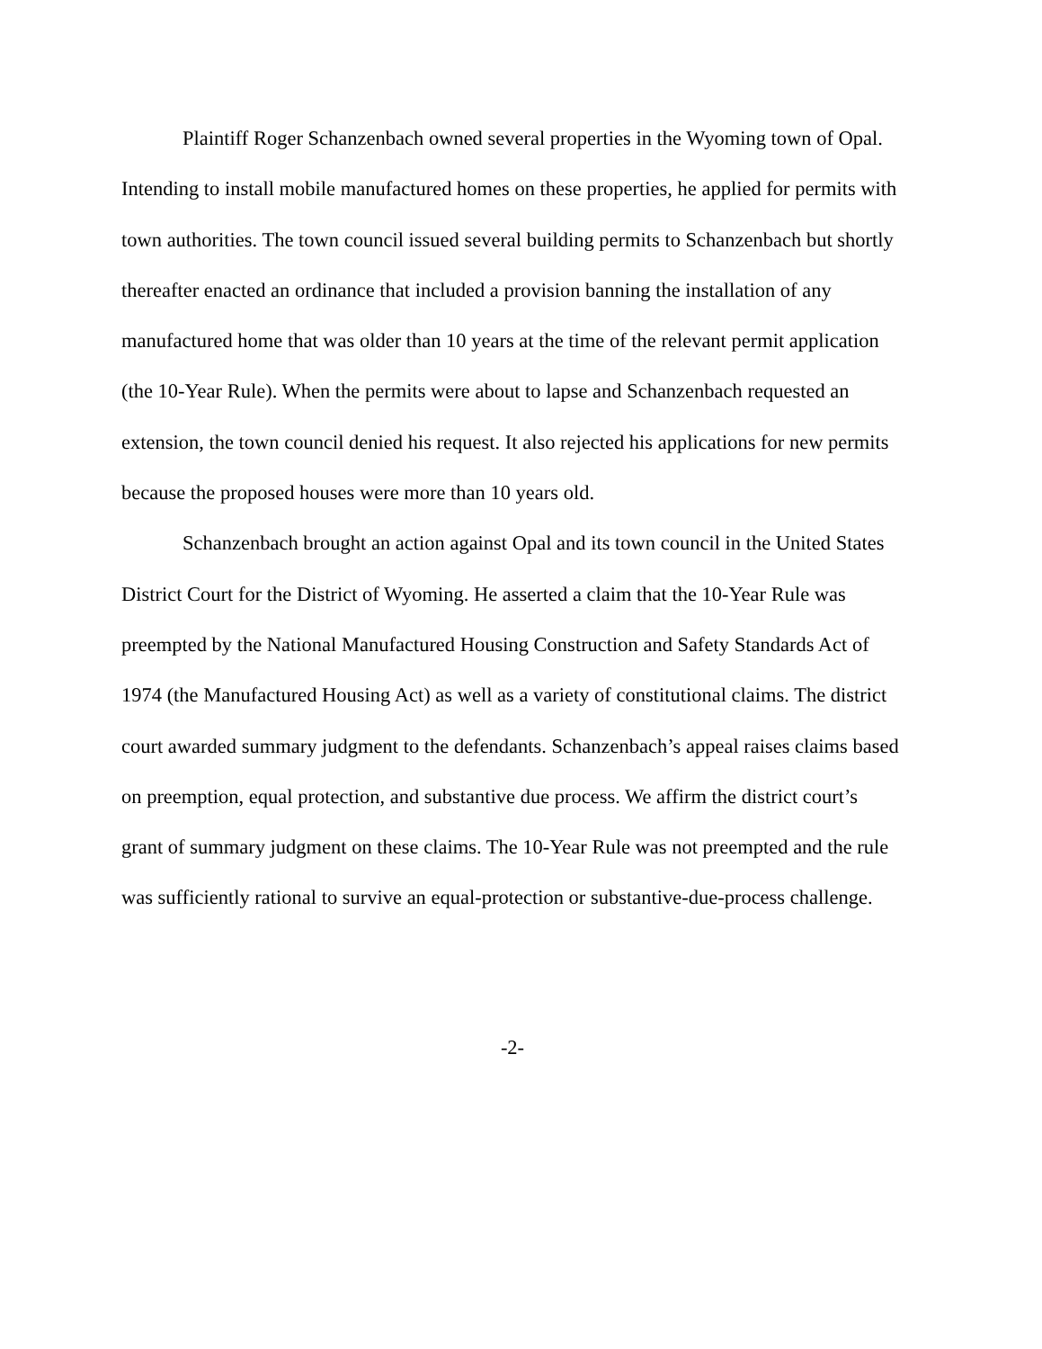Plaintiff Roger Schanzenbach owned several properties in the Wyoming town of Opal. Intending to install mobile manufactured homes on these properties, he applied for permits with town authorities. The town council issued several building permits to Schanzenbach but shortly thereafter enacted an ordinance that included a provision banning the installation of any manufactured home that was older than 10 years at the time of the relevant permit application (the 10-Year Rule). When the permits were about to lapse and Schanzenbach requested an extension, the town council denied his request. It also rejected his applications for new permits because the proposed houses were more than 10 years old.
Schanzenbach brought an action against Opal and its town council in the United States District Court for the District of Wyoming. He asserted a claim that the 10-Year Rule was preempted by the National Manufactured Housing Construction and Safety Standards Act of 1974 (the Manufactured Housing Act) as well as a variety of constitutional claims. The district court awarded summary judgment to the defendants. Schanzenbach’s appeal raises claims based on preemption, equal protection, and substantive due process. We affirm the district court’s grant of summary judgment on these claims. The 10-Year Rule was not preempted and the rule was sufficiently rational to survive an equal-protection or substantive-due-process challenge.
-2-